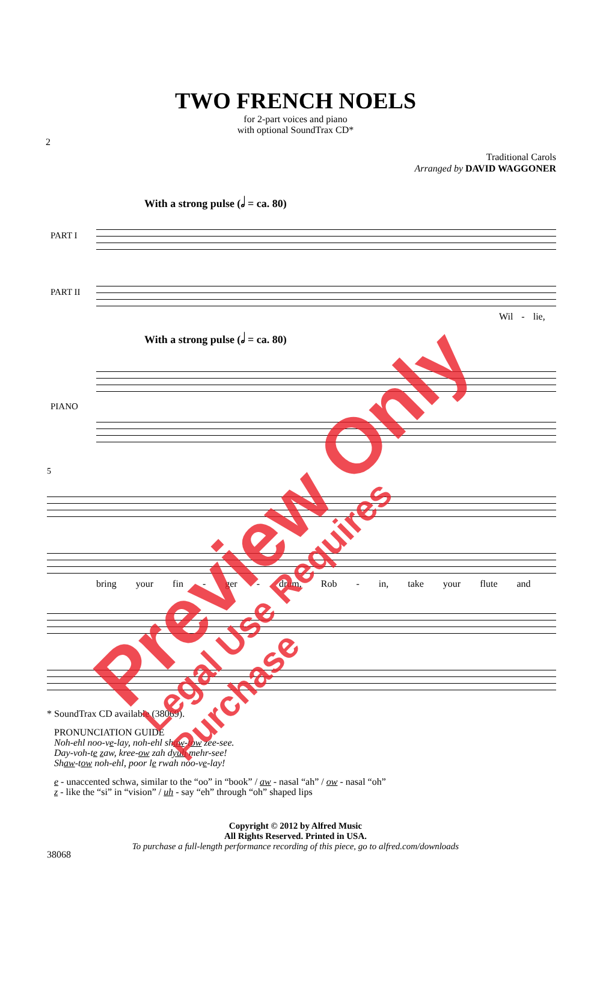2
TWO FRENCH NOELS
for 2-part voices and piano
with optional SoundTrax CD*
Traditional Carols
Arranged by DAVID WAGGONER
With a strong pulse (𝅗𝅥 = ca. 80)
PART I
PART II
Wil - lie,
With a strong pulse (𝅗𝅥 = ca. 80)
PIANO
5
bring your fin - ger - drum, Rob - in, take your flute and
* SoundTrax CD available (38069).
PRONUNCIATION GUIDE
Noh-ehl noo-ve-lay, noh-ehl shaw-tow zee-see.
Day-voh-te zaw, kree-ow zah dyuh mehr-see!
Shaw-tow noh-ehl, poor le rwah noo-ve-lay!
e - unaccented schwa, similar to the “oo” in “book” / aw - nasal “ah” / ow - nasal “oh”
z - like the “si” in “vision” / uh - say “eh” through “oh” shaped lips
Copyright © 2012 by Alfred Music
All Rights Reserved. Printed in USA.
To purchase a full-length performance recording of this piece, go to alfred.com/downloads
38068
Preview Only Legal Use Requires Purchase